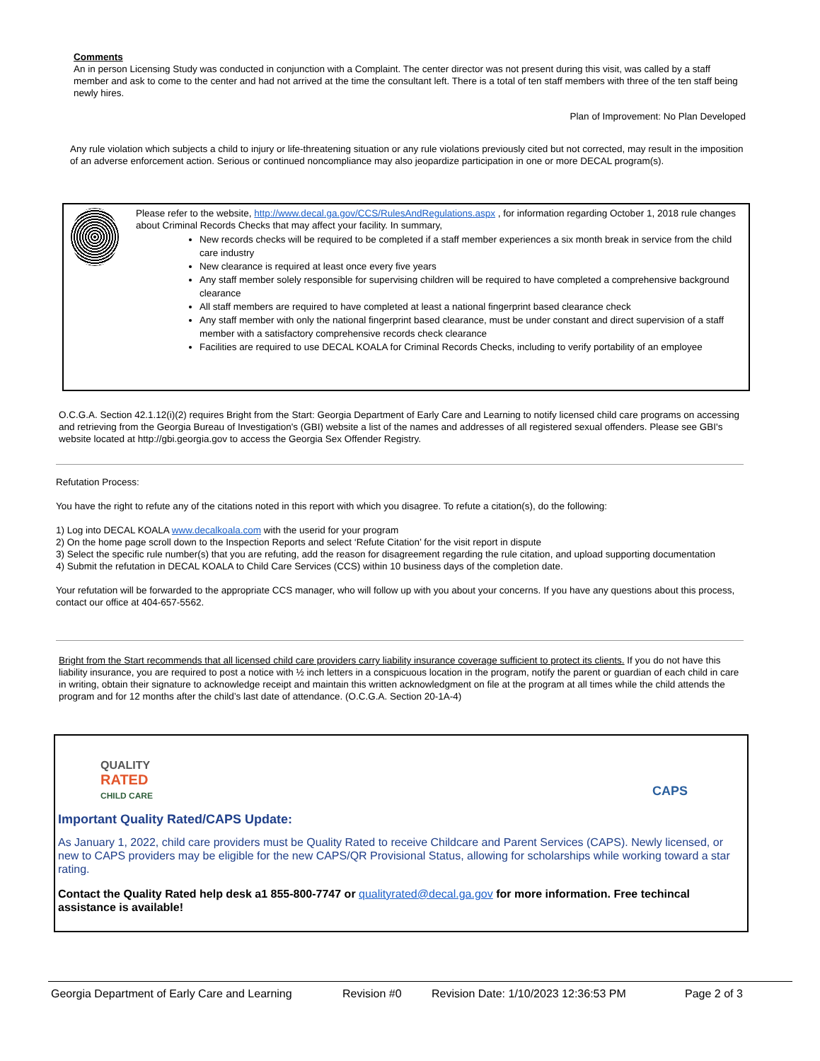Comments
An in person Licensing Study was conducted in conjunction with a Complaint. The center director was not present during this visit, was called by a staff member and ask to come to the center and had not arrived at the time the consultant left. There is a total of ten staff members with three of the ten staff being newly hires.
Plan of Improvement: No Plan Developed
Any rule violation which subjects a child to injury or life-threatening situation or any rule violations previously cited but not corrected, may result in the imposition of an adverse enforcement action. Serious or continued noncompliance may also jeopardize participation in one or more DECAL program(s).
Please refer to the website, http://www.decal.ga.gov/CCS/RulesAndRegulations.aspx , for information regarding October 1, 2018 rule changes about Criminal Records Checks that may affect your facility. In summary,
New records checks will be required to be completed if a staff member experiences a six month break in service from the child care industry
New clearance is required at least once every five years
Any staff member solely responsible for supervising children will be required to have completed a comprehensive background clearance
All staff members are required to have completed at least a national fingerprint based clearance check
Any staff member with only the national fingerprint based clearance, must be under constant and direct supervision of a staff member with a satisfactory comprehensive records check clearance
Facilities are required to use DECAL KOALA for Criminal Records Checks, including to verify portability of an employee
O.C.G.A. Section 42.1.12(i)(2) requires Bright from the Start: Georgia Department of Early Care and Learning to notify licensed child care programs on accessing and retrieving from the Georgia Bureau of Investigation's (GBI) website a list of the names and addresses of all registered sexual offenders. Please see GBI's website located at http://gbi.georgia.gov to access the Georgia Sex Offender Registry.
Refutation Process:
You have the right to refute any of the citations noted in this report with which you disagree. To refute a citation(s), do the following:
1) Log into DECAL KOALA www.decalkoala.com with the userid for your program
2) On the home page scroll down to the Inspection Reports and select ‘Refute Citation’ for the visit report in dispute
3) Select the specific rule number(s) that you are refuting, add the reason for disagreement regarding the rule citation, and upload supporting documentation
4) Submit the refutation in DECAL KOALA to Child Care Services (CCS) within 10 business days of the completion date.
Your refutation will be forwarded to the appropriate CCS manager, who will follow up with you about your concerns. If you have any questions about this process, contact our office at 404-657-5562.
Bright from the Start recommends that all licensed child care providers carry liability insurance coverage sufficient to protect its clients. If you do not have this liability insurance, you are required to post a notice with ½ inch letters in a conspicuous location in the program, notify the parent or guardian of each child in care in writing, obtain their signature to acknowledge receipt and maintain this written acknowledgment on file at the program at all times while the child attends the program and for 12 months after the child’s last date of attendance. (O.C.G.A. Section 20-1A-4)
QUALITY
RATED
CHILD CARE
CAPS
Important Quality Rated/CAPS Update:
As January 1, 2022, child care providers must be Quality Rated to receive Childcare and Parent Services (CAPS). Newly licensed, or new to CAPS providers may be eligible for the new CAPS/QR Provisional Status, allowing for scholarships while working toward a star rating.
Contact the Quality Rated help desk a1 855-800-7747 or qualityrated@decal.ga.gov for more information. Free techincal assistance is available!
Georgia Department of Early Care and Learning Revision #0 Revision Date: 1/10/2023 12:36:53 PM Page 2 of 3